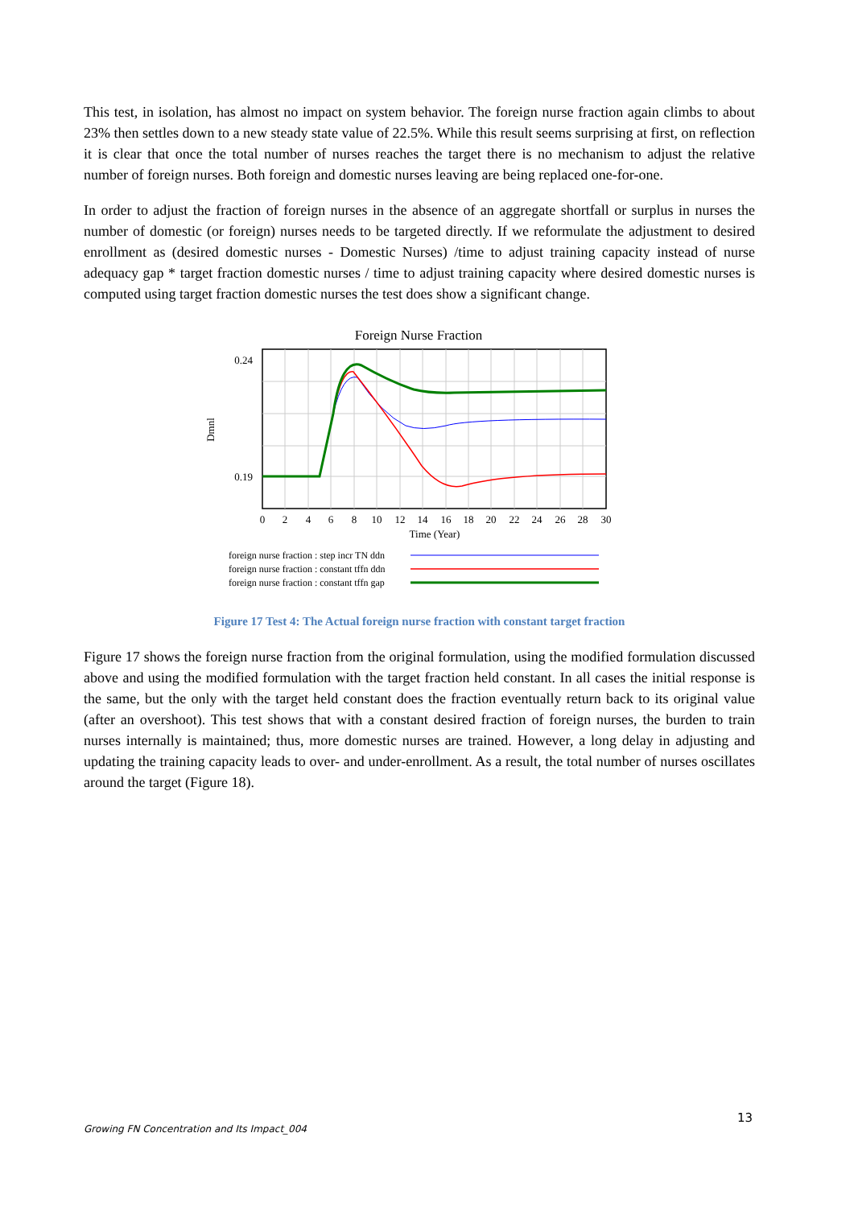This test, in isolation, has almost no impact on system behavior. The foreign nurse fraction again climbs to about 23% then settles down to a new steady state value of 22.5%. While this result seems surprising at first, on reflection it is clear that once the total number of nurses reaches the target there is no mechanism to adjust the relative number of foreign nurses. Both foreign and domestic nurses leaving are being replaced one-for-one.
In order to adjust the fraction of foreign nurses in the absence of an aggregate shortfall or surplus in nurses the number of domestic (or foreign) nurses needs to be targeted directly. If we reformulate the adjustment to desired enrollment as (desired domestic nurses - Domestic Nurses) /time to adjust training capacity instead of nurse adequacy gap * target fraction domestic nurses / time to adjust training capacity where desired domestic nurses is computed using target fraction domestic nurses the test does show a significant change.
Foreign Nurse Fraction
0.24
0.19
Dmnl
0
2
4
6
8
10
12
14
16
18
20
22
24
26
28
30
Time (Year)
foreign nurse fraction : step incr TN ddn
foreign nurse fraction : constant tffn ddn
foreign nurse fraction : constant tffn gap
Figure 17 Test 4: The Actual foreign nurse fraction with constant target fraction
Figure 17 shows the foreign nurse fraction from the original formulation, using the modified formulation discussed above and using the modified formulation with the target fraction held constant. In all cases the initial response is the same, but the only with the target held constant does the fraction eventually return back to its original value (after an overshoot). This test shows that with a constant desired fraction of foreign nurses, the burden to train nurses internally is maintained; thus, more domestic nurses are trained. However, a long delay in adjusting and updating the training capacity leads to over- and under-enrollment. As a result, the total number of nurses oscillates around the target (Figure 18).
13
Growing FN Concentration and Its Impact_004